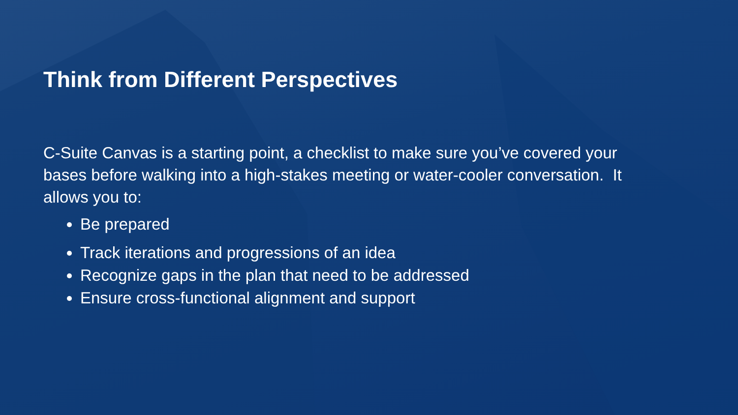Think from Different Perspectives
C-Suite Canvas is a starting point, a checklist to make sure you’ve covered your bases before walking into a high-stakes meeting or water-cooler conversation. It allows you to:
Be prepared
Track iterations and progressions of an idea
Recognize gaps in the plan that need to be addressed
Ensure cross-functional alignment and support